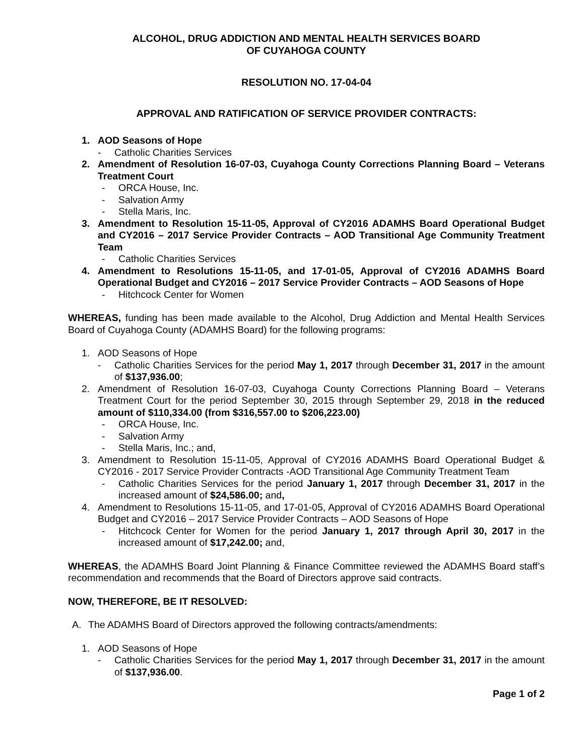ALCOHOL, DRUG ADDICTION AND MENTAL HEALTH SERVICES BOARD
OF CUYAHOGA COUNTY
RESOLUTION NO. 17-04-04
APPROVAL AND RATIFICATION OF SERVICE PROVIDER CONTRACTS:
1. AOD Seasons of Hope
- Catholic Charities Services
2. Amendment of Resolution 16-07-03, Cuyahoga County Corrections Planning Board – Veterans Treatment Court
- ORCA House, Inc.
- Salvation Army
- Stella Maris, Inc.
3. Amendment to Resolution 15-11-05, Approval of CY2016 ADAMHS Board Operational Budget and CY2016 – 2017 Service Provider Contracts – AOD Transitional Age Community Treatment Team
- Catholic Charities Services
4. Amendment to Resolutions 15-11-05, and 17-01-05, Approval of CY2016 ADAMHS Board Operational Budget and CY2016 – 2017 Service Provider Contracts – AOD Seasons of Hope
- Hitchcock Center for Women
WHEREAS, funding has been made available to the Alcohol, Drug Addiction and Mental Health Services Board of Cuyahoga County (ADAMHS Board) for the following programs:
1. AOD Seasons of Hope
- Catholic Charities Services for the period May 1, 2017 through December 31, 2017 in the amount of $137,936.00;
2. Amendment of Resolution 16-07-03, Cuyahoga County Corrections Planning Board – Veterans Treatment Court for the period September 30, 2015 through September 29, 2018 in the reduced amount of $110,334.00 (from $316,557.00 to $206,223.00)
- ORCA House, Inc.
- Salvation Army
- Stella Maris, Inc.; and,
3. Amendment to Resolution 15-11-05, Approval of CY2016 ADAMHS Board Operational Budget & CY2016 - 2017 Service Provider Contracts -AOD Transitional Age Community Treatment Team
- Catholic Charities Services for the period January 1, 2017 through December 31, 2017 in the increased amount of $24,586.00; and,
4. Amendment to Resolutions 15-11-05, and 17-01-05, Approval of CY2016 ADAMHS Board Operational Budget and CY2016 – 2017 Service Provider Contracts – AOD Seasons of Hope
- Hitchcock Center for Women for the period January 1, 2017 through April 30, 2017 in the increased amount of $17,242.00; and,
WHEREAS, the ADAMHS Board Joint Planning & Finance Committee reviewed the ADAMHS Board staff’s recommendation and recommends that the Board of Directors approve said contracts.
NOW, THEREFORE, BE IT RESOLVED:
A. The ADAMHS Board of Directors approved the following contracts/amendments:
1. AOD Seasons of Hope
- Catholic Charities Services for the period May 1, 2017 through December 31, 2017 in the amount of $137,936.00.
Page 1 of 2